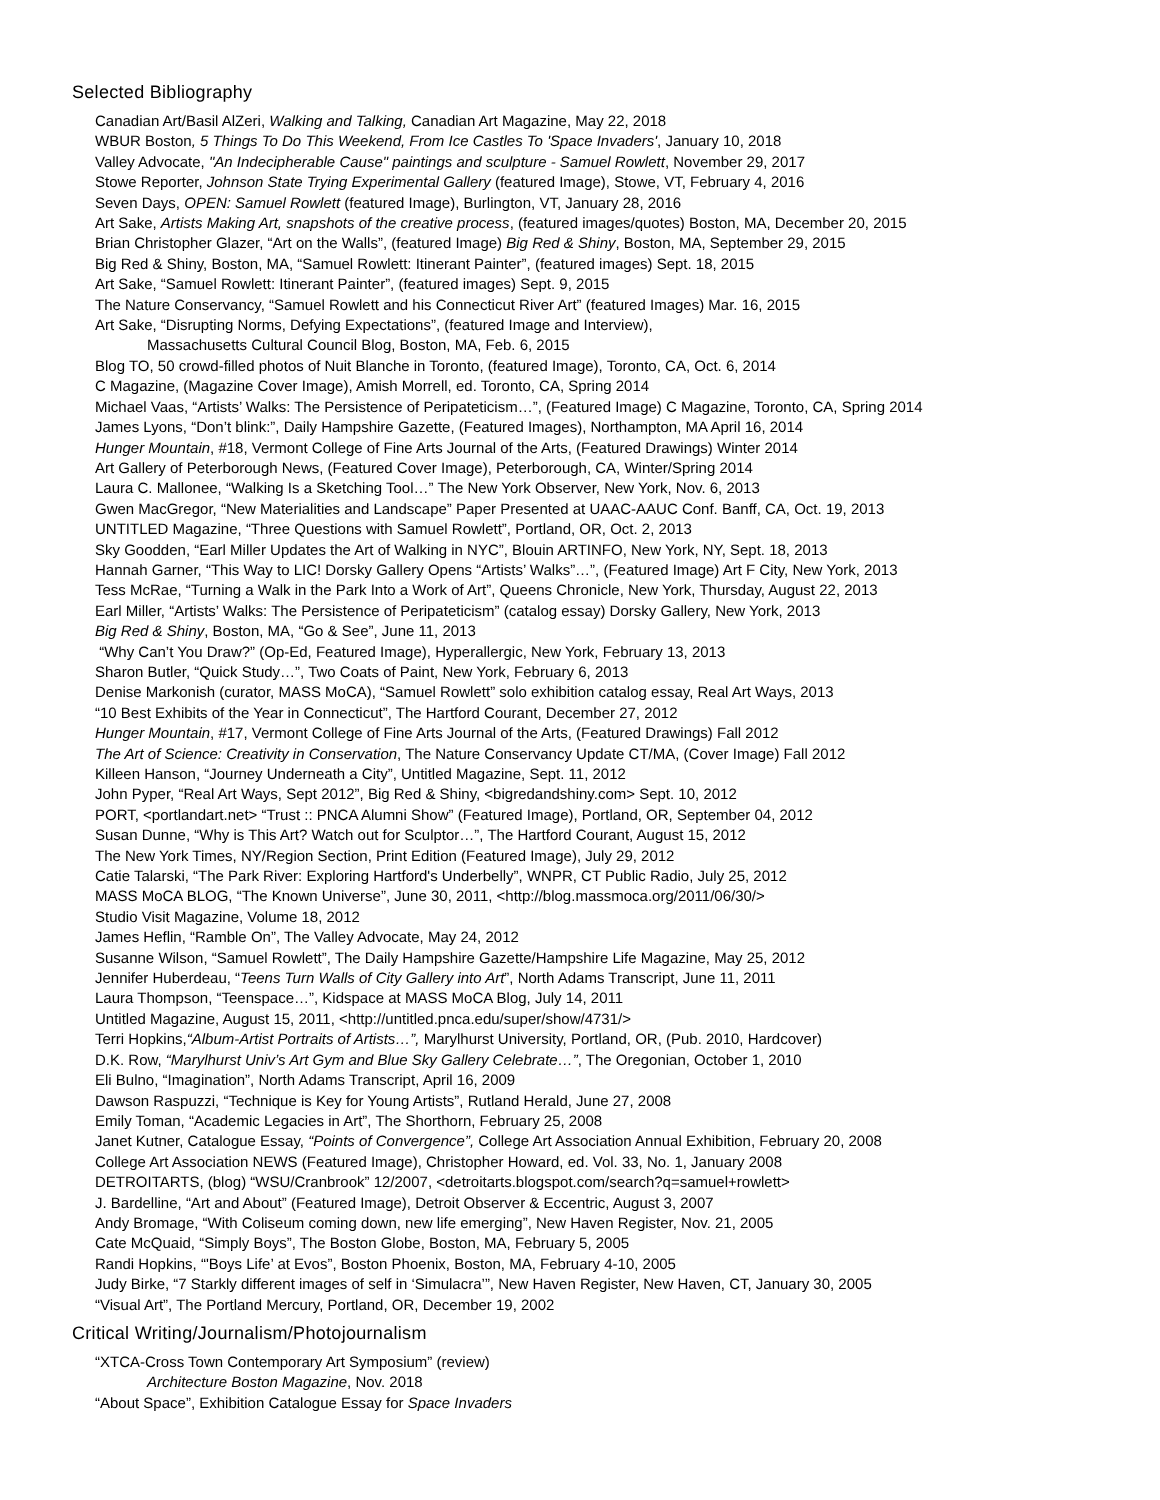Selected Bibliography
Canadian Art/Basil AlZeri, Walking and Talking, Canadian Art Magazine, May 22, 2018
WBUR Boston, 5 Things To Do This Weekend, From Ice Castles To 'Space Invaders', January 10, 2018
Valley Advocate, "An Indecipherable Cause" paintings and sculpture - Samuel Rowlett, November 29, 2017
Stowe Reporter, Johnson State Trying Experimental Gallery (featured Image), Stowe, VT, February 4, 2016
Seven Days, OPEN: Samuel Rowlett (featured Image), Burlington, VT, January 28, 2016
Art Sake, Artists Making Art, snapshots of the creative process, (featured images/quotes) Boston, MA, December 20, 2015
Brian Christopher Glazer, “Art on the Walls”, (featured Image) Big Red & Shiny, Boston, MA, September 29, 2015
Big Red & Shiny, Boston, MA, “Samuel Rowlett: Itinerant Painter”, (featured images) Sept. 18, 2015
Art Sake, “Samuel Rowlett: Itinerant Painter”, (featured images) Sept. 9, 2015
The Nature Conservancy, “Samuel Rowlett and his Connecticut River Art” (featured Images) Mar. 16, 2015
Art Sake, “Disrupting Norms, Defying Expectations”, (featured Image and Interview),
Massachusetts Cultural Council Blog, Boston, MA, Feb. 6, 2015
Blog TO, 50 crowd-filled photos of Nuit Blanche in Toronto, (featured Image), Toronto, CA, Oct. 6, 2014
C Magazine, (Magazine Cover Image), Amish Morrell, ed. Toronto, CA, Spring 2014
Michael Vaas, “Artists’ Walks: The Persistence of Peripateticism…”, (Featured Image) C Magazine, Toronto, CA, Spring 2014
James Lyons, “Don’t blink:”, Daily Hampshire Gazette, (Featured Images), Northampton, MA April 16, 2014
Hunger Mountain, #18, Vermont College of Fine Arts Journal of the Arts, (Featured Drawings) Winter 2014
Art Gallery of Peterborough News, (Featured Cover Image), Peterborough, CA, Winter/Spring 2014
Laura C. Mallonee, “Walking Is a Sketching Tool…” The New York Observer, New York, Nov. 6, 2013
Gwen MacGregor, “New Materialities and Landscape” Paper Presented at UAAC-AAUC Conf. Banff, CA, Oct. 19, 2013
UNTITLED Magazine, “Three Questions with Samuel Rowlett”, Portland, OR, Oct. 2, 2013
Sky Goodden, “Earl Miller Updates the Art of Walking in NYC”, Blouin ARTINFO, New York, NY, Sept. 18, 2013
Hannah Garner, “This Way to LIC! Dorsky Gallery Opens “Artists’ Walks”…”, (Featured Image) Art F City, New York, 2013
Tess McRae, “Turning a Walk in the Park Into a Work of Art”, Queens Chronicle, New York, Thursday, August 22, 2013
Earl Miller, “Artists’ Walks: The Persistence of Peripateticism” (catalog essay) Dorsky Gallery, New York, 2013
Big Red & Shiny, Boston, MA, “Go & See”, June 11, 2013
“Why Can’t You Draw?” (Op-Ed, Featured Image), Hyperallergic, New York, February 13, 2013
Sharon Butler, “Quick Study…”, Two Coats of Paint, New York, February 6, 2013
Denise Markonish (curator, MASS MoCA), “Samuel Rowlett” solo exhibition catalog essay, Real Art Ways, 2013
“10 Best Exhibits of the Year in Connecticut”, The Hartford Courant, December 27, 2012
Hunger Mountain, #17, Vermont College of Fine Arts Journal of the Arts, (Featured Drawings) Fall 2012
The Art of Science: Creativity in Conservation, The Nature Conservancy Update CT/MA, (Cover Image) Fall 2012
Killeen Hanson, “Journey Underneath a City”, Untitled Magazine, Sept. 11, 2012
John Pyper, “Real Art Ways, Sept 2012”, Big Red & Shiny, <bigredandshiny.com> Sept. 10, 2012
PORT, <portlandart.net> “Trust :: PNCA Alumni Show” (Featured Image), Portland, OR, September 04, 2012
Susan Dunne, “Why is This Art? Watch out for Sculptor…”, The Hartford Courant, August 15, 2012
The New York Times, NY/Region Section, Print Edition (Featured Image), July 29, 2012
Catie Talarski, “The Park River: Exploring Hartford's Underbelly”, WNPR, CT Public Radio, July 25, 2012
MASS MoCA BLOG, “The Known Universe”, June 30, 2011, <http://blog.massmoca.org/2011/06/30/>
Studio Visit Magazine, Volume 18, 2012
James Heflin, “Ramble On”, The Valley Advocate, May 24, 2012
Susanne Wilson, “Samuel Rowlett”, The Daily Hampshire Gazette/Hampshire Life Magazine, May 25, 2012
Jennifer Huberdeau, “Teens Turn Walls of City Gallery into Art”, North Adams Transcript, June 11, 2011
Laura Thompson, “Teenspace…”, Kidspace at MASS MoCA Blog, July 14, 2011
Untitled Magazine, August 15, 2011, <http://untitled.pnca.edu/super/show/4731/>
Terri Hopkins,“Album-Artist Portraits of Artists…”, Marylhurst University, Portland, OR, (Pub. 2010, Hardcover)
D.K. Row, “Marylhurst Univ’s Art Gym and Blue Sky Gallery Celebrate…”, The Oregonian, October 1, 2010
Eli Bulno, “Imagination”, North Adams Transcript, April 16, 2009
Dawson Raspuzzi, “Technique is Key for Young Artists”, Rutland Herald, June 27, 2008
Emily Toman, “Academic Legacies in Art”, The Shorthorn, February 25, 2008
Janet Kutner, Catalogue Essay, “Points of Convergence”, College Art Association Annual Exhibition, February 20, 2008
College Art Association NEWS (Featured Image), Christopher Howard, ed. Vol. 33, No. 1, January 2008
DETROITARTS, (blog) “WSU/Cranbrook” 12/2007, <detroitarts.blogspot.com/search?q=samuel+rowlett>
J. Bardelline, “Art and About” (Featured Image), Detroit Observer & Eccentric, August 3, 2007
Andy Bromage, “With Coliseum coming down, new life emerging”, New Haven Register, Nov. 21, 2005
Cate McQuaid, “Simply Boys”, The Boston Globe, Boston, MA, February 5, 2005
Randi Hopkins, “'Boys Life’ at Evos”, Boston Phoenix, Boston, MA, February 4-10, 2005
Judy Birke, “7 Starkly different images of self in ‘Simulacra’”, New Haven Register, New Haven, CT, January 30, 2005
“Visual Art”, The Portland Mercury, Portland, OR, December 19, 2002
Critical Writing/Journalism/Photojournalism
“XTCA-Cross Town Contemporary Art Symposium” (review)
Architecture Boston Magazine, Nov. 2018
“About Space”, Exhibition Catalogue Essay for Space Invaders